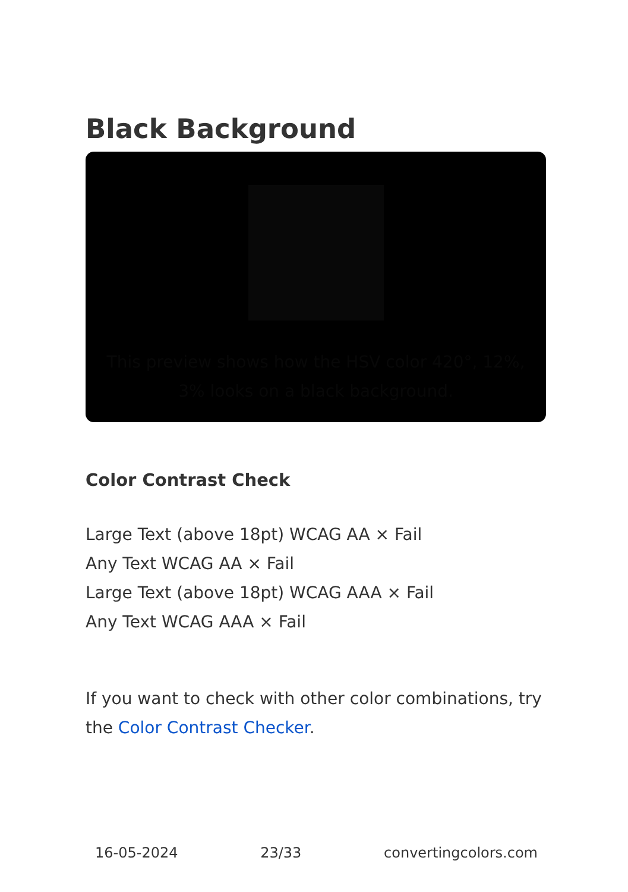Black Background
This preview shows how the HSV color 420°, 12%, 3% looks on a black background.
Color Contrast Check
Large Text (above 18pt) WCAG AA × Fail
Any Text WCAG AA × Fail
Large Text (above 18pt) WCAG AAA × Fail
Any Text WCAG AAA × Fail
If you want to check with other color combinations, try the Color Contrast Checker.
16-05-2024 23/33 convertingcolors.com